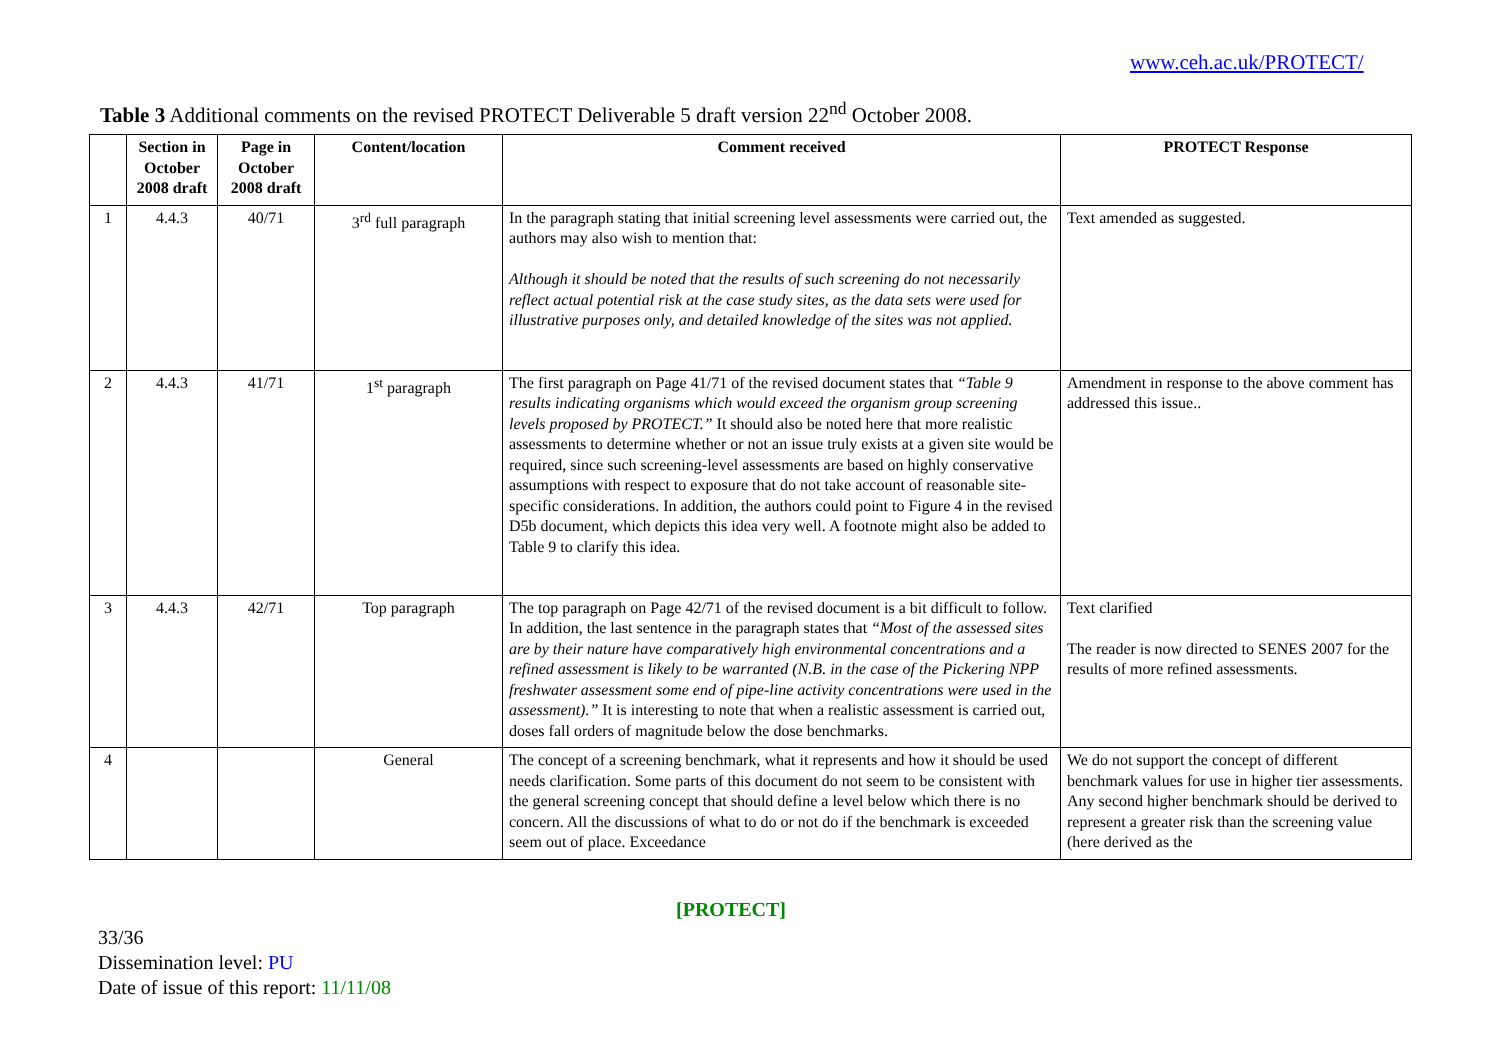www.ceh.ac.uk/PROTECT/
Table 3 Additional comments on the revised PROTECT Deliverable 5 draft version 22<sup>nd</sup> October 2008.
| | Section in October 2008 draft | Page in October 2008 draft | Content/location | Comment received | PROTECT Response |
| --- | --- | --- | --- | --- | --- |
| 1 | 4.4.3 | 40/71 | 3<sup>rd</sup> full paragraph | In the paragraph stating that initial screening level assessments were carried out, the authors may also wish to mention that: Although it should be noted that the results of such screening do not necessarily reflect actual potential risk at the case study sites, as the data sets were used for illustrative purposes only, and detailed knowledge of the sites was not applied. | Text amended as suggested. |
| 2 | 4.4.3 | 41/71 | 1<sup>st</sup> paragraph | The first paragraph on Page 41/71 of the revised document states that “Table 9 results indicating organisms which would exceed the organism group screening levels proposed by PROTECT.” It should also be noted here that more realistic assessments to determine whether or not an issue truly exists at a given site would be required, since such screening-level assessments are based on highly conservative assumptions with respect to exposure that do not take account of reasonable site-specific considerations. In addition, the authors could point to Figure 4 in the revised D5b document, which depicts this idea very well. A footnote might also be added to Table 9 to clarify this idea. | Amendment in response to the above comment has addressed this issue.. |
| 3 | 4.4.3 | 42/71 | Top paragraph | The top paragraph on Page 42/71 of the revised document is a bit difficult to follow. In addition, the last sentence in the paragraph states that “Most of the assessed sites are by their nature have comparatively high environmental concentrations and a refined assessment is likely to be warranted (N.B. in the case of the Pickering NPP freshwater assessment some end of pipe-line activity concentrations were used in the assessment).” It is interesting to note that when a realistic assessment is carried out, doses fall orders of magnitude below the dose benchmarks. | Text clarified The reader is now directed to SENES 2007 for the results of more refined assessments. |
| 4 | | | General | The concept of a screening benchmark, what it represents and how it should be used needs clarification. Some parts of this document do not seem to be consistent with the general screening concept that should define a level below which there is no concern. All the discussions of what to do or not do if the benchmark is exceeded seem out of place. Exceedance | We do not support the concept of different benchmark values for use in higher tier assessments. Any second higher benchmark should be derived to represent a greater risk than the screening value (here derived as the |
[PROTECT]
33/36
Dissemination level: PU
Date of issue of this report: 11/11/08